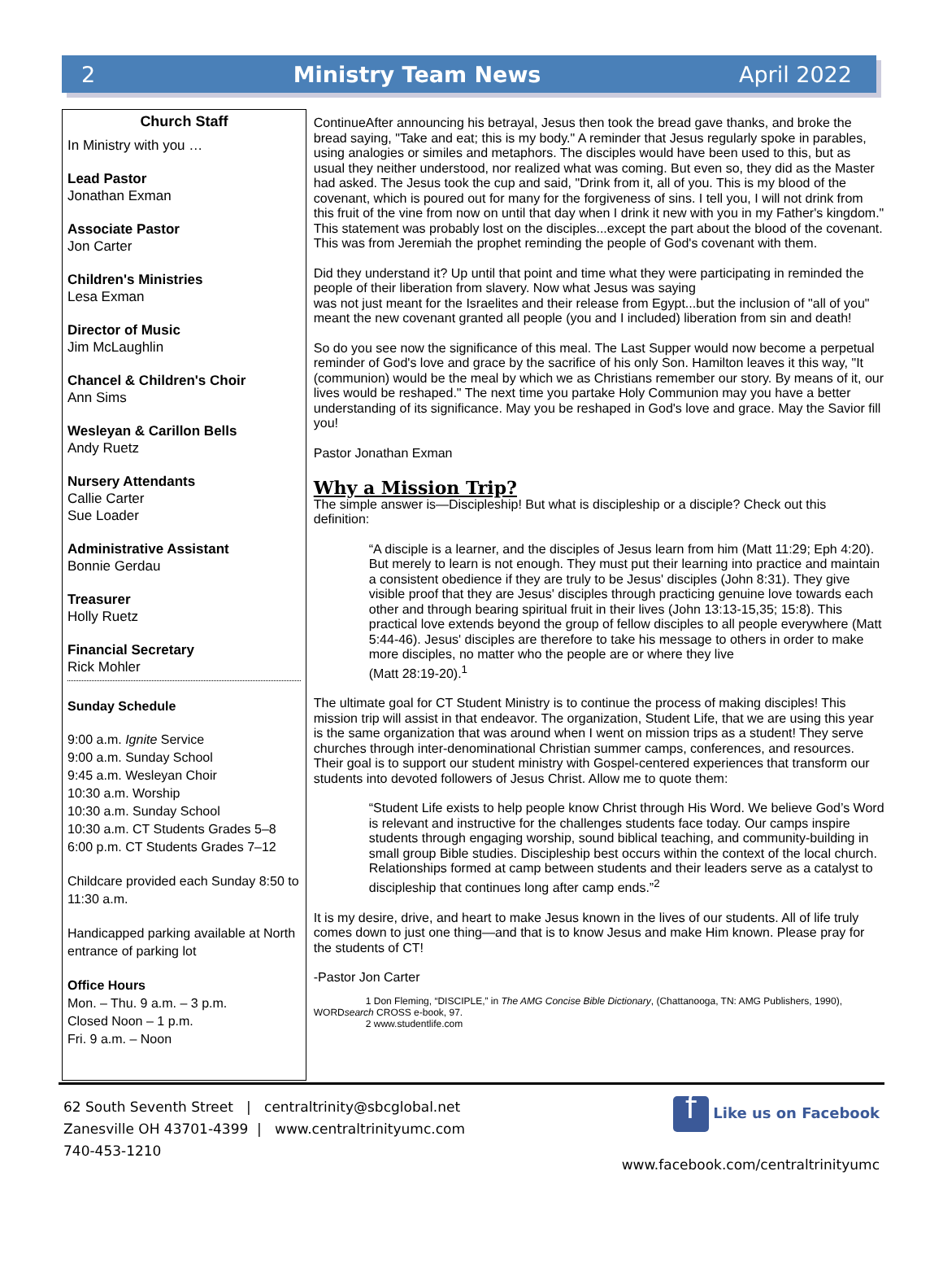2 Ministry Team News April 2022
Church Staff
In Ministry with you …
Lead Pastor
Jonathan Exman
Associate Pastor
Jon Carter
Children's Ministries
Lesa Exman
Director of Music
Jim McLaughlin
Chancel & Children's Choir
Ann Sims
Wesleyan & Carillon Bells
Andy Ruetz
Nursery Attendants
Callie Carter
Sue Loader
Administrative Assistant
Bonnie Gerdau
Treasurer
Holly Ruetz
Financial Secretary
Rick Mohler
Sunday Schedule
9:00 a.m. Ignite Service
9:00 a.m. Sunday School
9:45 a.m. Wesleyan Choir
10:30 a.m. Worship
10:30 a.m. Sunday School
10:30 a.m. CT Students Grades 5–8
6:00 p.m. CT Students Grades 7–12
Childcare provided each Sunday 8:50 to 11:30 a.m.
Handicapped parking available at North entrance of parking lot
Office Hours
Mon. – Thu. 9 a.m. – 3 p.m.
Closed Noon – 1 p.m.
Fri. 9 a.m. – Noon
ContinueAfter announcing his betrayal, Jesus then took the bread gave thanks, and broke the bread saying, "Take and eat; this is my body." A reminder that Jesus regularly spoke in parables, using analogies or similes and metaphors. The disciples would have been used to this, but as usual they neither understood, nor realized what was coming. But even so, they did as the Master had asked. The Jesus took the cup and said, "Drink from it, all of you. This is my blood of the covenant, which is poured out for many for the forgiveness of sins. I tell you, I will not drink from this fruit of the vine from now on until that day when I drink it new with you in my Father's kingdom." This statement was probably lost on the disciples...except the part about the blood of the covenant. This was from Jeremiah the prophet reminding the people of God's covenant with them.
Did they understand it? Up until that point and time what they were participating in reminded the people of their liberation from slavery. Now what Jesus was saying
was not just meant for the Israelites and their release from Egypt...but the inclusion of "all of you" meant the new covenant granted all people (you and I included) liberation from sin and death!
So do you see now the significance of this meal. The Last Supper would now become a perpetual reminder of God's love and grace by the sacrifice of his only Son. Hamilton leaves it this way, "It (communion) would be the meal by which we as Christians remember our story. By means of it, our lives would be reshaped." The next time you partake Holy Communion may you have a better understanding of its significance. May you be reshaped in God's love and grace. May the Savior fill you!
Pastor Jonathan Exman
Why a Mission Trip?
The simple answer is—Discipleship! But what is discipleship or a disciple? Check out this definition:
“A disciple is a learner, and the disciples of Jesus learn from him (Matt 11:29; Eph 4:20). But merely to learn is not enough. They must put their learning into practice and maintain a consistent obedience if they are truly to be Jesus' disciples (John 8:31). They give visible proof that they are Jesus' disciples through practicing genuine love towards each other and through bearing spiritual fruit in their lives (John 13:13-15,35; 15:8). This practical love extends beyond the group of fellow disciples to all people everywhere (Matt 5:44-46). Jesus' disciples are therefore to take his message to others in order to make more disciples, no matter who the people are or where they live
(Matt 28:19-20).<sup>1</sup>
The ultimate goal for CT Student Ministry is to continue the process of making disciples! This mission trip will assist in that endeavor. The organization, Student Life, that we are using this year is the same organization that was around when I went on mission trips as a student! They serve churches through inter-denominational Christian summer camps, conferences, and resources. Their goal is to support our student ministry with Gospel-centered experiences that transform our students into devoted followers of Jesus Christ. Allow me to quote them:
“Student Life exists to help people know Christ through His Word. We believe God’s Word is relevant and instructive for the challenges students face today. Our camps inspire students through engaging worship, sound biblical teaching, and community-building in small group Bible studies. Discipleship best occurs within the context of the local church. Relationships formed at camp between students and their leaders serve as a catalyst to discipleship that continues long after camp ends.”<sup>2</sup>
It is my desire, drive, and heart to make Jesus known in the lives of our students. All of life truly comes down to just one thing—and that is to know Jesus and make Him known. Please pray for the students of CT!
-Pastor Jon Carter
1 Don Fleming, “DISCIPLE,” in The AMG Concise Bible Dictionary, (Chattanooga, TN: AMG Publishers, 1990), WORDsearch CROSS e-book, 97.
2 www.studentlife.com
62 South Seventh Street | centraltrinity@sbcglobal.net
Zanesville OH 43701-4399 | www.centraltrinityumc.com
740-453-1210
f Like us on Facebook
www.facebook.com/centraltrinityumc